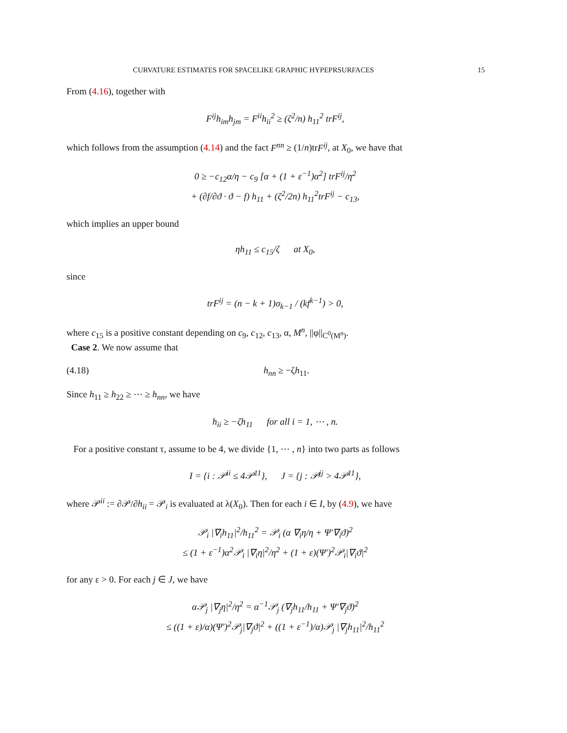CURVATURE ESTIMATES FOR SPACELIKE GRAPHIC HYPEPRSURFACES 15
From (4.16), together with
F<sup>ij</sup>h<sub>im</sub>h<sub>jm</sub> = F<sup>ii</sup>h<sub>ii</sub><sup>2</sup> ≥ (ζ<sup>2</sup>/n) h<sub>11</sub><sup>2</sup> trF<sup>ij</sup>,
which follows from the assumption (4.14) and the fact F<sup>nn</sup> ≥ (1/n)trF<sup>ij</sup>, at X<sub>0</sub>, we have that
0 ≥ −c<sub>12</sub>α/η − c<sub>9</sub> [α + (1 + ε<sup>−1</sup>)α<sup>2</sup>] trF<sup>ij</sup>/η<sup>2</sup>
+ (∂f/∂ϑ · ϑ − f) h<sub>11</sub> + (ζ<sup>2</sup>/2n) h<sub>11</sub><sup>2</sup>trF<sup>ij</sup> − c<sub>13</sub>,
which implies an upper bound
ηh<sub>11</sub> ≤ c<sub>15</sub>/ζ at X<sub>0</sub>,
since
trF<sup>ij</sup> = (n − k + 1)σ<sub>k−1</sub> / (kf<sup>k−1</sup>) > 0,
where c<sub>15</sub> is a positive constant depending on c<sub>9</sub>, c<sub>12</sub>, c<sub>13</sub>, α, M<sup>n</sup>, ||φ||<sub>C<sup>0</sup>(M<sup>n</sup>)</sub>.
Case 2. We now assume that
(4.18) h<sub>nn</sub> ≥ −ζh<sub>11</sub>.
Since h<sub>11</sub> ≥ h<sub>22</sub> ≥ ⋯ ≥ h<sub>nn</sub>, we have
h<sub>ii</sub> ≥ −ζh<sub>11</sub> for all i = 1, ⋯ , n.
For a positive constant τ, assume to be 4, we divide {1, ⋯ , n} into two parts as follows
I = {i : 𝒫<sup>ii</sup> ≤ 4𝒫<sup>11</sup>}, J = {j : 𝒫<sup>jj</sup> > 4𝒫<sup>11</sup>},
where 𝒫<sup>ii</sup> := ∂𝒫/∂h<sub>ii</sub> = 𝒫<sub>i</sub> is evaluated at λ(X<sub>0</sub>). Then for each i ∈ I, by (4.9), we have
𝒫<sub>i</sub> |∇<sub>i</sub>h<sub>11</sub>|<sup>2</sup>/h<sub>11</sub><sup>2</sup> = 𝒫<sub>i</sub> (α ∇<sub>i</sub>η/η + Ψ′∇<sub>i</sub>ϑ)<sup>2</sup>
≤ (1 + ε<sup>−1</sup>)α<sup>2</sup>𝒫<sub>i</sub> |∇<sub>i</sub>η|<sup>2</sup>/η<sup>2</sup> + (1 + ε)(Ψ′)<sup>2</sup>𝒫<sub>i</sub>|∇<sub>i</sub>ϑ|<sup>2</sup>
for any ε > 0. For each j ∈ J, we have
α𝒫<sub>j</sub> |∇<sub>j</sub>η|<sup>2</sup>/η<sup>2</sup> = α<sup>−1</sup>𝒫<sub>j</sub> (∇<sub>j</sub>h<sub>11</sub>/h<sub>11</sub> + Ψ′∇<sub>j</sub>ϑ)<sup>2</sup>
≤ ((1 + ε)/α)(Ψ′)<sup>2</sup>𝒫<sub>j</sub>|∇<sub>j</sub>ϑ|<sup>2</sup> + ((1 + ε<sup>−1</sup>)/α)𝒫<sub>j</sub> |∇<sub>j</sub>h<sub>11</sub>|<sup>2</sup>/h<sub>11</sub><sup>2</sup>